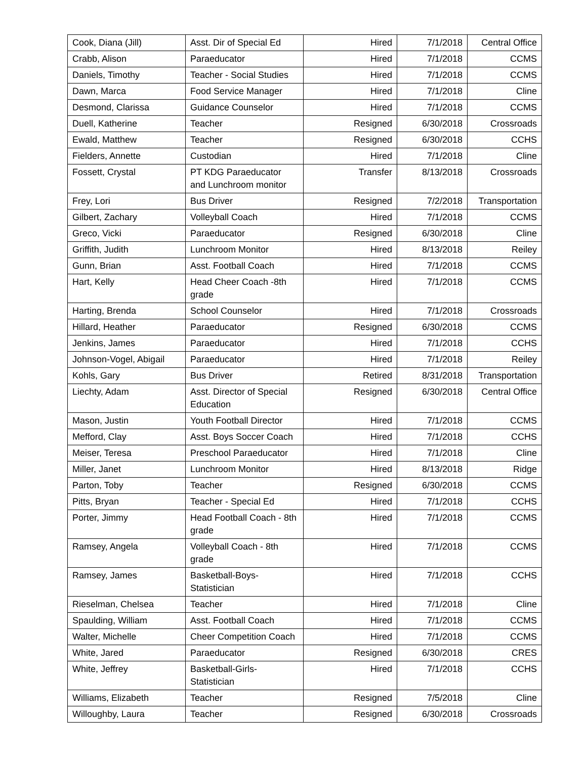| Cook, Diana (Jill) | Asst. Dir of Special Ed | Hired | 7/1/2018 | Central Office |
| Crabb, Alison | Paraeducator | Hired | 7/1/2018 | CCMS |
| Daniels, Timothy | Teacher - Social Studies | Hired | 7/1/2018 | CCMS |
| Dawn, Marca | Food Service Manager | Hired | 7/1/2018 | Cline |
| Desmond, Clarissa | Guidance Counselor | Hired | 7/1/2018 | CCMS |
| Duell, Katherine | Teacher | Resigned | 6/30/2018 | Crossroads |
| Ewald, Matthew | Teacher | Resigned | 6/30/2018 | CCHS |
| Fielders, Annette | Custodian | Hired | 7/1/2018 | Cline |
| Fossett, Crystal | PT KDG Paraeducator and Lunchroom monitor | Transfer | 8/13/2018 | Crossroads |
| Frey, Lori | Bus Driver | Resigned | 7/2/2018 | Transportation |
| Gilbert, Zachary | Volleyball Coach | Hired | 7/1/2018 | CCMS |
| Greco, Vicki | Paraeducator | Resigned | 6/30/2018 | Cline |
| Griffith, Judith | Lunchroom Monitor | Hired | 8/13/2018 | Reiley |
| Gunn, Brian | Asst. Football Coach | Hired | 7/1/2018 | CCMS |
| Hart, Kelly | Head Cheer Coach -8th grade | Hired | 7/1/2018 | CCMS |
| Harting, Brenda | School Counselor | Hired | 7/1/2018 | Crossroads |
| Hillard, Heather | Paraeducator | Resigned | 6/30/2018 | CCMS |
| Jenkins, James | Paraeducator | Hired | 7/1/2018 | CCHS |
| Johnson-Vogel, Abigail | Paraeducator | Hired | 7/1/2018 | Reiley |
| Kohls, Gary | Bus Driver | Retired | 8/31/2018 | Transportation |
| Liechty, Adam | Asst. Director of Special Education | Resigned | 6/30/2018 | Central Office |
| Mason, Justin | Youth Football Director | Hired | 7/1/2018 | CCMS |
| Mefford, Clay | Asst. Boys Soccer Coach | Hired | 7/1/2018 | CCHS |
| Meiser, Teresa | Preschool Paraeducator | Hired | 7/1/2018 | Cline |
| Miller, Janet | Lunchroom Monitor | Hired | 8/13/2018 | Ridge |
| Parton, Toby | Teacher | Resigned | 6/30/2018 | CCMS |
| Pitts, Bryan | Teacher - Special Ed | Hired | 7/1/2018 | CCHS |
| Porter, Jimmy | Head Football Coach - 8th grade | Hired | 7/1/2018 | CCMS |
| Ramsey, Angela | Volleyball Coach - 8th grade | Hired | 7/1/2018 | CCMS |
| Ramsey, James | Basketball-Boys-Statistician | Hired | 7/1/2018 | CCHS |
| Rieselman, Chelsea | Teacher | Hired | 7/1/2018 | Cline |
| Spaulding, William | Asst. Football Coach | Hired | 7/1/2018 | CCMS |
| Walter, Michelle | Cheer Competition Coach | Hired | 7/1/2018 | CCMS |
| White, Jared | Paraeducator | Resigned | 6/30/2018 | CRES |
| White, Jeffrey | Basketball-Girls-Statistician | Hired | 7/1/2018 | CCHS |
| Williams, Elizabeth | Teacher | Resigned | 7/5/2018 | Cline |
| Willoughby, Laura | Teacher | Resigned | 6/30/2018 | Crossroads |